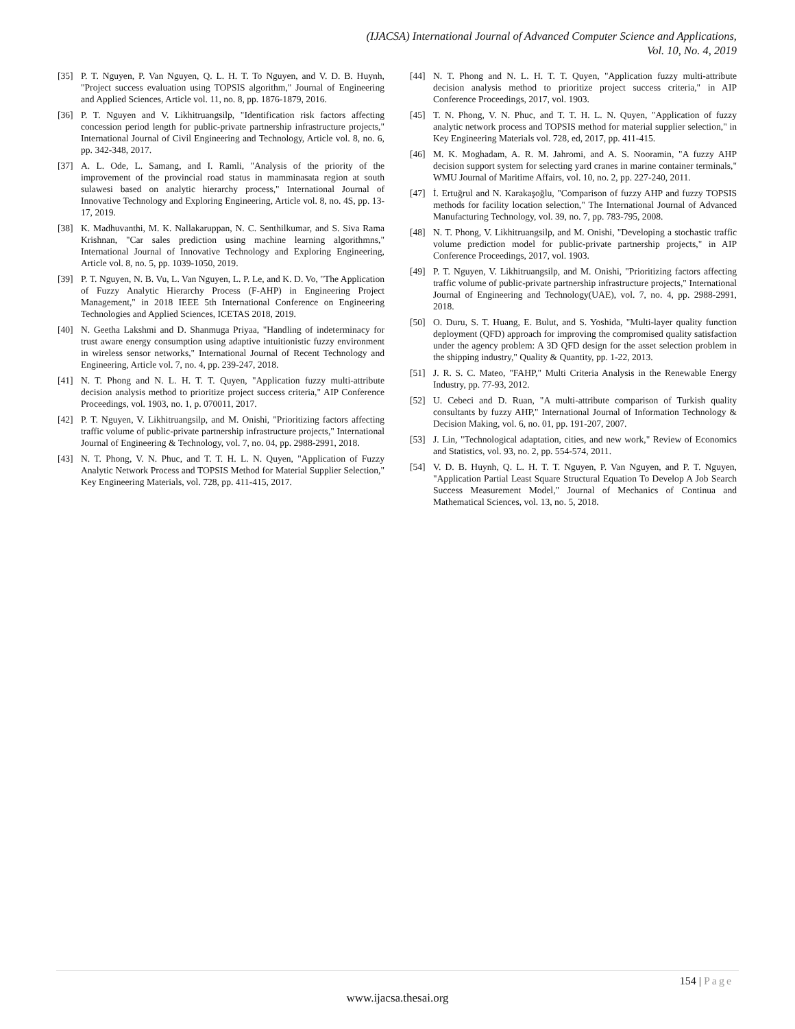(IJACSA) International Journal of Advanced Computer Science and Applications,
Vol. 10, No. 4, 2019
[35] P. T. Nguyen, P. Van Nguyen, Q. L. H. T. To Nguyen, and V. D. B. Huynh, "Project success evaluation using TOPSIS algorithm," Journal of Engineering and Applied Sciences, Article vol. 11, no. 8, pp. 1876-1879, 2016.
[36] P. T. Nguyen and V. Likhitruangsilp, "Identification risk factors affecting concession period length for public-private partnership infrastructure projects," International Journal of Civil Engineering and Technology, Article vol. 8, no. 6, pp. 342-348, 2017.
[37] A. L. Ode, L. Samang, and I. Ramli, "Analysis of the priority of the improvement of the provincial road status in mamminasata region at south sulawesi based on analytic hierarchy process," International Journal of Innovative Technology and Exploring Engineering, Article vol. 8, no. 4S, pp. 13-17, 2019.
[38] K. Madhuvanthi, M. K. Nallakaruppan, N. C. Senthilkumar, and S. Siva Rama Krishnan, "Car sales prediction using machine learning algorithmns," International Journal of Innovative Technology and Exploring Engineering, Article vol. 8, no. 5, pp. 1039-1050, 2019.
[39] P. T. Nguyen, N. B. Vu, L. Van Nguyen, L. P. Le, and K. D. Vo, "The Application of Fuzzy Analytic Hierarchy Process (F-AHP) in Engineering Project Management," in 2018 IEEE 5th International Conference on Engineering Technologies and Applied Sciences, ICETAS 2018, 2019.
[40] N. Geetha Lakshmi and D. Shanmuga Priyaa, "Handling of indeterminacy for trust aware energy consumption using adaptive intuitionistic fuzzy environment in wireless sensor networks," International Journal of Recent Technology and Engineering, Article vol. 7, no. 4, pp. 239-247, 2018.
[41] N. T. Phong and N. L. H. T. T. Quyen, "Application fuzzy multi-attribute decision analysis method to prioritize project success criteria," AIP Conference Proceedings, vol. 1903, no. 1, p. 070011, 2017.
[42] P. T. Nguyen, V. Likhitruangsilp, and M. Onishi, "Prioritizing factors affecting traffic volume of public-private partnership infrastructure projects," International Journal of Engineering & Technology, vol. 7, no. 04, pp. 2988-2991, 2018.
[43] N. T. Phong, V. N. Phuc, and T. T. H. L. N. Quyen, "Application of Fuzzy Analytic Network Process and TOPSIS Method for Material Supplier Selection," Key Engineering Materials, vol. 728, pp. 411-415, 2017.
[44] N. T. Phong and N. L. H. T. T. Quyen, "Application fuzzy multi-attribute decision analysis method to prioritize project success criteria," in AIP Conference Proceedings, 2017, vol. 1903.
[45] T. N. Phong, V. N. Phuc, and T. T. H. L. N. Quyen, "Application of fuzzy analytic network process and TOPSIS method for material supplier selection," in Key Engineering Materials vol. 728, ed, 2017, pp. 411-415.
[46] M. K. Moghadam, A. R. M. Jahromi, and A. S. Nooramin, "A fuzzy AHP decision support system for selecting yard cranes in marine container terminals," WMU Journal of Maritime Affairs, vol. 10, no. 2, pp. 227-240, 2011.
[47] İ. Ertuğrul and N. Karakaşoğlu, "Comparison of fuzzy AHP and fuzzy TOPSIS methods for facility location selection," The International Journal of Advanced Manufacturing Technology, vol. 39, no. 7, pp. 783-795, 2008.
[48] N. T. Phong, V. Likhitruangsilp, and M. Onishi, "Developing a stochastic traffic volume prediction model for public-private partnership projects," in AIP Conference Proceedings, 2017, vol. 1903.
[49] P. T. Nguyen, V. Likhitruangsilp, and M. Onishi, "Prioritizing factors affecting traffic volume of public-private partnership infrastructure projects," International Journal of Engineering and Technology(UAE), vol. 7, no. 4, pp. 2988-2991, 2018.
[50] O. Duru, S. T. Huang, E. Bulut, and S. Yoshida, "Multi-layer quality function deployment (QFD) approach for improving the compromised quality satisfaction under the agency problem: A 3D QFD design for the asset selection problem in the shipping industry," Quality & Quantity, pp. 1-22, 2013.
[51] J. R. S. C. Mateo, "FAHP," Multi Criteria Analysis in the Renewable Energy Industry, pp. 77-93, 2012.
[52] U. Cebeci and D. Ruan, "A multi-attribute comparison of Turkish quality consultants by fuzzy AHP," International Journal of Information Technology & Decision Making, vol. 6, no. 01, pp. 191-207, 2007.
[53] J. Lin, "Technological adaptation, cities, and new work," Review of Economics and Statistics, vol. 93, no. 2, pp. 554-574, 2011.
[54] V. D. B. Huynh, Q. L. H. T. T. Nguyen, P. Van Nguyen, and P. T. Nguyen, "Application Partial Least Square Structural Equation To Develop A Job Search Success Measurement Model," Journal of Mechanics of Continua and Mathematical Sciences, vol. 13, no. 5, 2018.
154 | Page
www.ijacsa.thesai.org